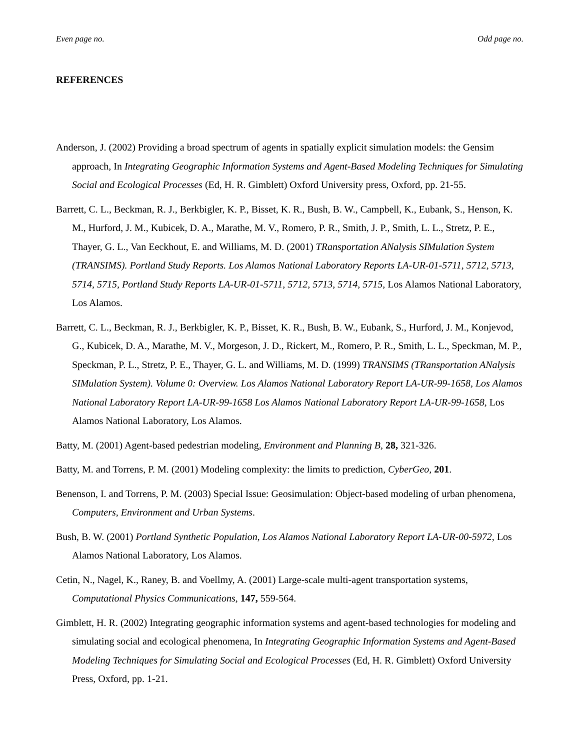Even page no. Odd page no.
REFERENCES
Anderson, J. (2002) Providing a broad spectrum of agents in spatially explicit simulation models: the Gensim approach, In Integrating Geographic Information Systems and Agent-Based Modeling Techniques for Simulating Social and Ecological Processes (Ed, H. R. Gimblett) Oxford University press, Oxford, pp. 21-55.
Barrett, C. L., Beckman, R. J., Berkbigler, K. P., Bisset, K. R., Bush, B. W., Campbell, K., Eubank, S., Henson, K. M., Hurford, J. M., Kubicek, D. A., Marathe, M. V., Romero, P. R., Smith, J. P., Smith, L. L., Stretz, P. E., Thayer, G. L., Van Eeckhout, E. and Williams, M. D. (2001) TRansportation ANalysis SIMulation System (TRANSIMS). Portland Study Reports. Los Alamos National Laboratory Reports LA-UR-01-5711, 5712, 5713, 5714, 5715, Portland Study Reports LA-UR-01-5711, 5712, 5713, 5714, 5715, Los Alamos National Laboratory, Los Alamos.
Barrett, C. L., Beckman, R. J., Berkbigler, K. P., Bisset, K. R., Bush, B. W., Eubank, S., Hurford, J. M., Konjevod, G., Kubicek, D. A., Marathe, M. V., Morgeson, J. D., Rickert, M., Romero, P. R., Smith, L. L., Speckman, M. P., Speckman, P. L., Stretz, P. E., Thayer, G. L. and Williams, M. D. (1999) TRANSIMS (TRansportation ANalysis SIMulation System). Volume 0: Overview. Los Alamos National Laboratory Report LA-UR-99-1658, Los Alamos National Laboratory Report LA-UR-99-1658 Los Alamos National Laboratory Report LA-UR-99-1658, Los Alamos National Laboratory, Los Alamos.
Batty, M. (2001) Agent-based pedestrian modeling, Environment and Planning B, 28, 321-326.
Batty, M. and Torrens, P. M. (2001) Modeling complexity: the limits to prediction, CyberGeo, 201.
Benenson, I. and Torrens, P. M. (2003) Special Issue: Geosimulation: Object-based modeling of urban phenomena, Computers, Environment and Urban Systems.
Bush, B. W. (2001) Portland Synthetic Population, Los Alamos National Laboratory Report LA-UR-00-5972, Los Alamos National Laboratory, Los Alamos.
Cetin, N., Nagel, K., Raney, B. and Voellmy, A. (2001) Large-scale multi-agent transportation systems, Computational Physics Communications, 147, 559-564.
Gimblett, H. R. (2002) Integrating geographic information systems and agent-based technologies for modeling and simulating social and ecological phenomena, In Integrating Geographic Information Systems and Agent-Based Modeling Techniques for Simulating Social and Ecological Processes (Ed, H. R. Gimblett) Oxford University Press, Oxford, pp. 1-21.